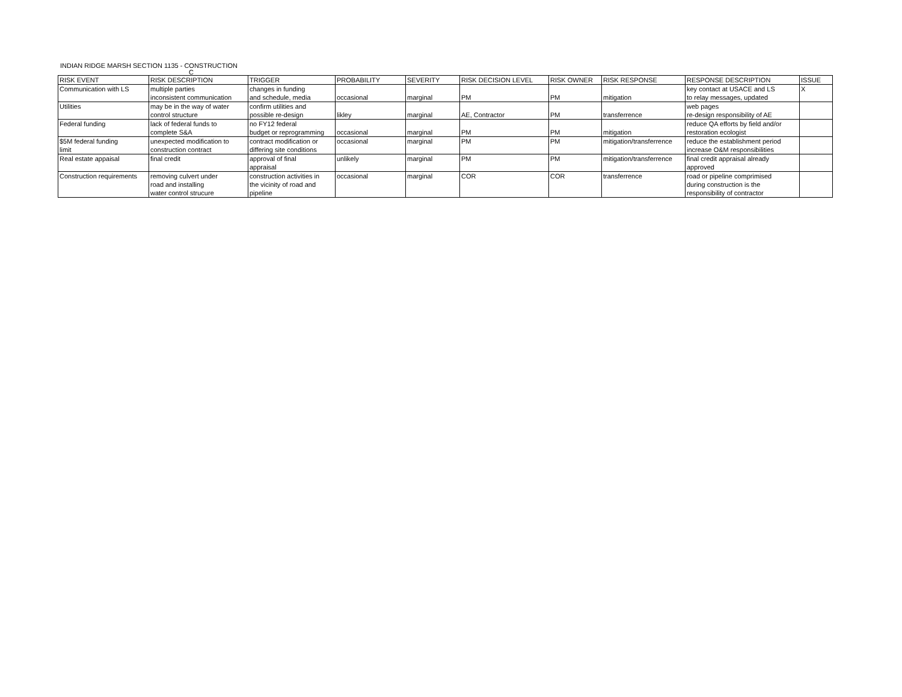INDIAN RIDGE MARSH SECTION 1135 - CONSTRUCTION
C
| RISK EVENT | RISK DESCRIPTION | TRIGGER | PROBABILITY | SEVERITY | RISK DECISION LEVEL | RISK OWNER | RISK RESPONSE | RESPONSE DESCRIPTION | ISSUE |
| --- | --- | --- | --- | --- | --- | --- | --- | --- | --- |
| Communication with LS | multiple parties inconsistent communication | changes in funding and schedule, media | occasional | marginal | PM | PM | mitigation | key contact at USACE and LS to relay messages, updated | X |
| Utilities | may be in the way of water control structure | confirm utilities and possible re-design | likley | marginal | AE, Contractor | PM | transferrence | web pages re-design responsibility of AE | |
| Federal funding | lack of federal funds to complete S&A | no FY12 federal budget or reprogramming | occasional | marginal | PM | PM | mitigation | reduce QA efforts by field and/or restoration ecologist | |
| $5M federal funding limit | unexpected modification to construction contract | contract modification or differing site conditions | occasional | marginal | PM | PM | mitigation/transferrence | reduce the establishment period increase O&M responsibilities | |
| Real estate appaisal | final credit | approval of final appraisal | unlikely | marginal | PM | PM | mitigation/transferrence | final credit appraisal already approved | |
| Construction requirements | removing culvert under road and installing water control strucure | construction activities in the vicinity of road and pipeline | occasional | marginal | COR | COR | transferrence | road or pipeline comprimised during construction is the responsibility of contractor | |